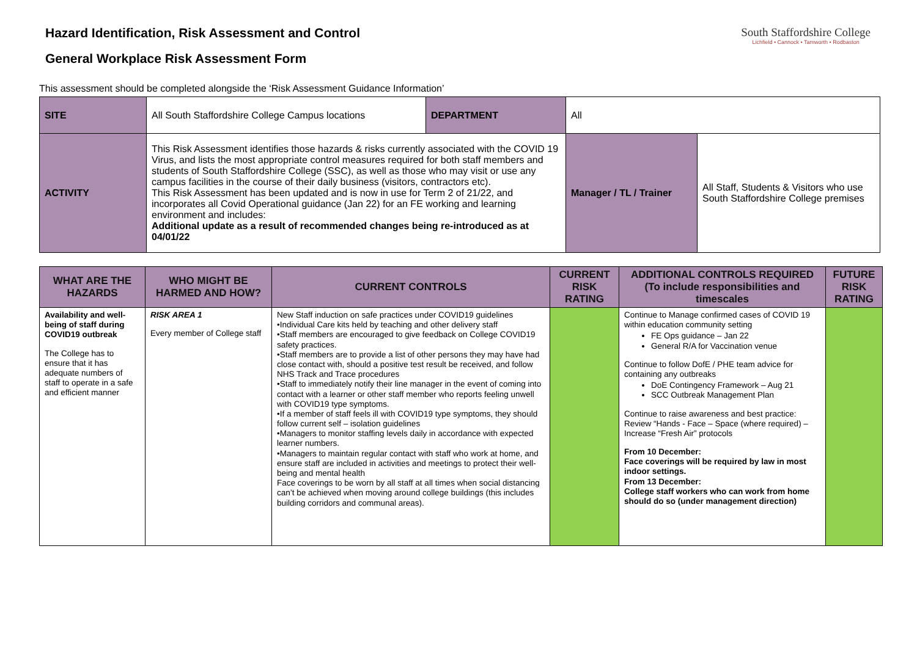Hazard Identification, Risk Assessment and Control
General Workplace Risk Assessment Form
South Staffordshire College
Lichfield • Cannock • Tamworth • Rodbaston
This assessment should be completed alongside the ‘Risk Assessment Guidance Information’
| SITE | All South Staffordshire College Campus locations | DEPARTMENT | All | |
| ACTIVITY | This Risk Assessment identifies those hazards & risks currently associated with the COVID 19 Virus, and lists the most appropriate control measures required for both staff members and students of South Staffordshire College (SSC), as well as those who may visit or use any campus facilities in the course of their daily business (visitors, contractors etc). This Risk Assessment has been updated and is now in use for Term 2 of 21/22, and incorporates all Covid Operational guidance (Jan 22) for an FE working and learning environment and includes: Additional update as a result of recommended changes being re-introduced as at 04/01/22 | | Manager / TL / Trainer | All Staff, Students & Visitors who use South Staffordshire College premises |
| WHAT ARE THE HAZARDS | WHO MIGHT BE HARMED AND HOW? | CURRENT CONTROLS | CURRENT RISK RATING | ADDITIONAL CONTROLS REQUIRED (To include responsibilities and timescales | FUTURE RISK RATING |
| --- | --- | --- | --- | --- | --- |
| Availability and well-being of staff during COVID19 outbreak The College has to ensure that it has adequate numbers of staff to operate in a safe and efficient manner | RISK AREA 1 Every member of College staff | New Staff induction on safe practices under COVID19 guidelines •Individual Care kits held by teaching and other delivery staff •Staff members are encouraged to give feedback on College COVID19 safety practices. •Staff members are to provide a list of other persons they may have had close contact with, should a positive test result be received, and follow NHS Track and Trace procedures •Staff to immediately notify their line manager in the event of coming into contact with a learner or other staff member who reports feeling unwell with COVID19 type symptoms. •If a member of staff feels ill with COVID19 type symptoms, they should follow current self – isolation guidelines •Managers to monitor staffing levels daily in accordance with expected learner numbers. •Managers to maintain regular contact with staff who work at home, and ensure staff are included in activities and meetings to protect their well-being and mental health Face coverings to be worn by all staff at all times when social distancing can’t be achieved when moving around college buildings (this includes building corridors and communal areas). | | Continue to Manage confirmed cases of COVID 19 within education community setting FE Ops guidance – Jan 22 General R/A for Vaccination venue Continue to follow DofE / PHE team advice for containing any outbreaks DoE Contingency Framework – Aug 21 SCC Outbreak Management Plan Continue to raise awareness and best practice: Review “Hands - Face – Space (where required) – Increase “Fresh Air” protocols From 10 December: Face coverings will be required by law in most indoor settings. From 13 December: College staff workers who can work from home should do so (under management direction) | |